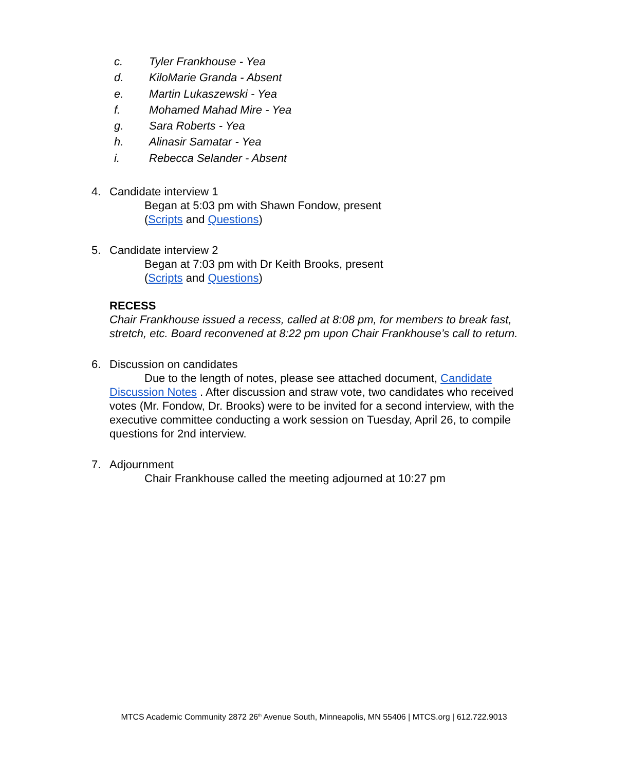c. Tyler Frankhouse - Yea
d. KiloMarie Granda - Absent
e. Martin Lukaszewski - Yea
f. Mohamed Mahad Mire - Yea
g. Sara Roberts - Yea
h. Alinasir Samatar - Yea
i. Rebecca Selander - Absent
4. Candidate interview 1
Began at 5:03 pm with Shawn Fondow, present
(Scripts and Questions)
5. Candidate interview 2
Began at 7:03 pm with Dr Keith Brooks, present
(Scripts and Questions)
RECESS
Chair Frankhouse issued a recess, called at 8:08 pm, for members to break fast, stretch, etc. Board reconvened at 8:22 pm upon Chair Frankhouse’s call to return.
6. Discussion on candidates
Due to the length of notes, please see attached document, Candidate Discussion Notes . After discussion and straw vote, two candidates who received votes (Mr. Fondow, Dr. Brooks) were to be invited for a second interview, with the executive committee conducting a work session on Tuesday, April 26, to compile questions for 2nd interview.
7. Adjournment
Chair Frankhouse called the meeting adjourned at 10:27 pm
MTCS Academic Community 2872 26<sup>th</sup> Avenue South, Minneapolis, MN 55406 | MTCS.org | 612.722.9013